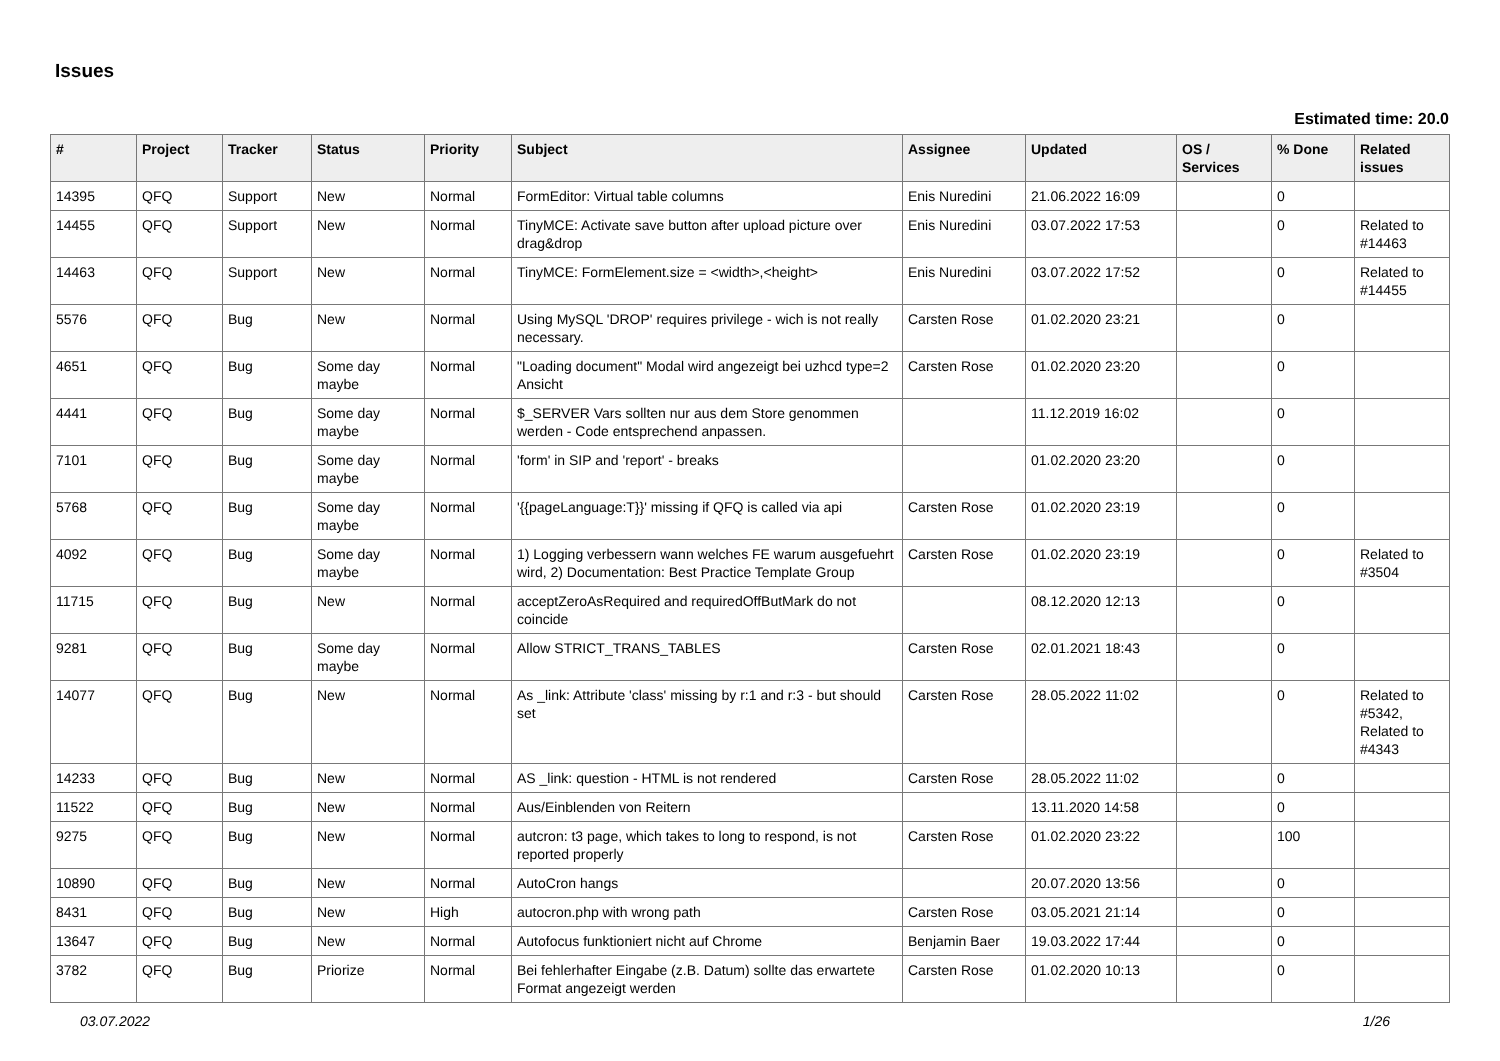Issues
Estimated time: 20.0
| # | Project | Tracker | Status | Priority | Subject | Assignee | Updated | OS / Services | % Done | Related issues |
| --- | --- | --- | --- | --- | --- | --- | --- | --- | --- | --- |
| 14395 | QFQ | Support | New | Normal | FormEditor: Virtual table columns | Enis Nuredini | 21.06.2022 16:09 | | 0 | |
| 14455 | QFQ | Support | New | Normal | TinyMCE: Activate save button after upload picture over drag&drop | Enis Nuredini | 03.07.2022 17:53 | | 0 | Related to #14463 |
| 14463 | QFQ | Support | New | Normal | TinyMCE: FormElement.size = <width>,<height> | Enis Nuredini | 03.07.2022 17:52 | | 0 | Related to #14455 |
| 5576 | QFQ | Bug | New | Normal | Using MySQL 'DROP' requires privilege - wich is not really necessary. | Carsten Rose | 01.02.2020 23:21 | | 0 | |
| 4651 | QFQ | Bug | Some day maybe | Normal | "Loading document" Modal wird angezeigt bei uzhcd type=2 Ansicht | Carsten Rose | 01.02.2020 23:20 | | 0 | |
| 4441 | QFQ | Bug | Some day maybe | Normal | $_SERVER Vars sollten nur aus dem Store genommen werden - Code entsprechend anpassen. | | 11.12.2019 16:02 | | 0 | |
| 7101 | QFQ | Bug | Some day maybe | Normal | 'form' in SIP and 'report' - breaks | | 01.02.2020 23:20 | | 0 | |
| 5768 | QFQ | Bug | Some day maybe | Normal | '{{pageLanguage:T}}' missing if QFQ is called via api | Carsten Rose | 01.02.2020 23:19 | | 0 | |
| 4092 | QFQ | Bug | Some day maybe | Normal | 1) Logging verbessern wann welches FE warum ausgefuehrt wird, 2) Documentation: Best Practice Template Group | Carsten Rose | 01.02.2020 23:19 | | 0 | Related to #3504 |
| 11715 | QFQ | Bug | New | Normal | acceptZeroAsRequired and requiredOffButMark do not coincide | | 08.12.2020 12:13 | | 0 | |
| 9281 | QFQ | Bug | Some day maybe | Normal | Allow STRICT_TRANS_TABLES | Carsten Rose | 02.01.2021 18:43 | | 0 | |
| 14077 | QFQ | Bug | New | Normal | As _link: Attribute 'class' missing by r:1 and r:3 - but should set | Carsten Rose | 28.05.2022 11:02 | | 0 | Related to #5342, Related to #4343 |
| 14233 | QFQ | Bug | New | Normal | AS _link: question - HTML is not rendered | Carsten Rose | 28.05.2022 11:02 | | 0 | |
| 11522 | QFQ | Bug | New | Normal | Aus/Einblenden von Reitern | | 13.11.2020 14:58 | | 0 | |
| 9275 | QFQ | Bug | New | Normal | autcron: t3 page, which takes to long to respond, is not reported properly | Carsten Rose | 01.02.2020 23:22 | | 100 | |
| 10890 | QFQ | Bug | New | Normal | AutoCron hangs | | 20.07.2020 13:56 | | 0 | |
| 8431 | QFQ | Bug | New | High | autocron.php with wrong path | Carsten Rose | 03.05.2021 21:14 | | 0 | |
| 13647 | QFQ | Bug | New | Normal | Autofocus funktioniert nicht auf Chrome | Benjamin Baer | 19.03.2022 17:44 | | 0 | |
| 3782 | QFQ | Bug | Priorize | Normal | Bei fehlerhafter Eingabe (z.B. Datum) sollte das erwartete Format angezeigt werden | Carsten Rose | 01.02.2020 10:13 | | 0 | |
03.07.2022 1/26